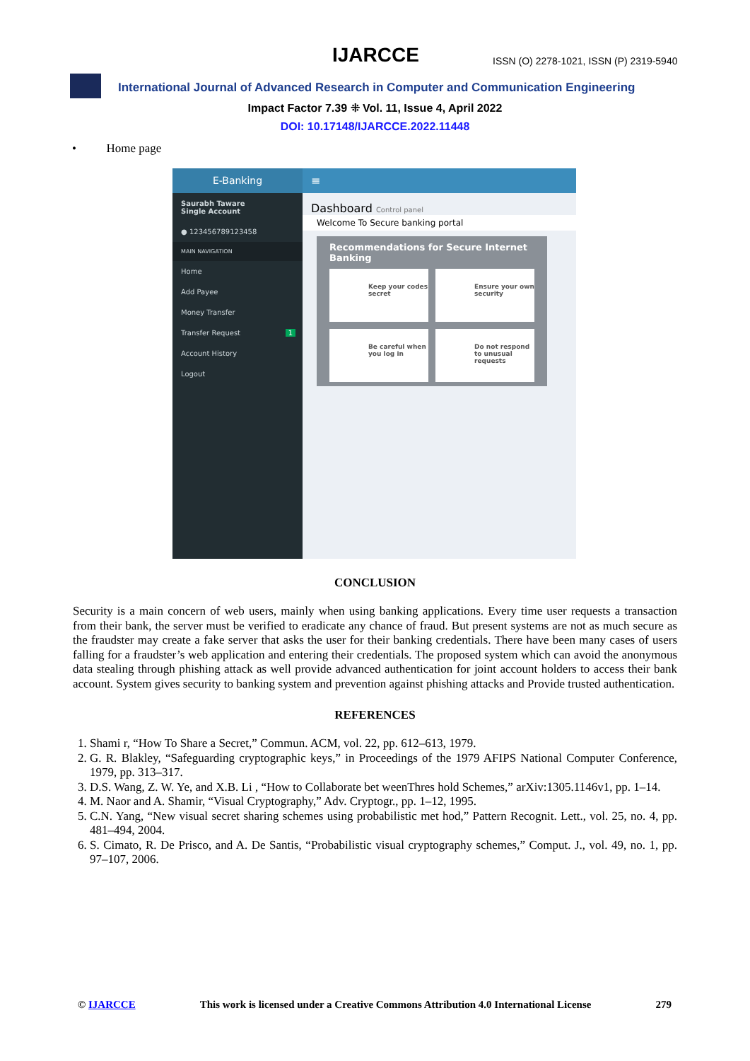IJARCCE
ISSN (O) 2278-1021, ISSN (P) 2319-5940
International Journal of Advanced Research in Computer and Communication Engineering
Impact Factor 7.39 ⁜ Vol. 11, Issue 4, April 2022
DOI: 10.17148/IJARCCE.2022.11448
• Home page
E-Banking
Saurabh Taware
Single Account
● 123456789123458
MAIN NAVIGATION
Home
Add Payee
Money Transfer
Transfer Request 1
Account History
Logout
≡
Dashboard Control panel
Welcome To Secure banking portal
Recommendations for Secure Internet Banking
Keep your codes secret
Ensure your own security
Be careful when you log in
Do not respond to unusual requests
CONCLUSION
Security is a main concern of web users, mainly when using banking applications. Every time user requests a transaction from their bank, the server must be verified to eradicate any chance of fraud. But present systems are not as much secure as the fraudster may create a fake server that asks the user for their banking credentials. There have been many cases of users falling for a fraudster’s web application and entering their credentials. The proposed system which can avoid the anonymous data stealing through phishing attack as well provide advanced authentication for joint account holders to access their bank account. System gives security to banking system and prevention against phishing attacks and Provide trusted authentication.
REFERENCES
1. Shami r, “How To Share a Secret,” Commun. ACM, vol. 22, pp. 612–613, 1979.
2. G. R. Blakley, “Safeguarding cryptographic keys,” in Proceedings of the 1979 AFIPS National Computer Conference, 1979, pp. 313–317.
3. D.S. Wang, Z. W. Ye, and X.B. Li , “How to Collaborate bet weenThres hold Schemes,” arXiv:1305.1146v1, pp. 1–14.
4. M. Naor and A. Shamir, “Visual Cryptography,” Adv. Cryptogr., pp. 1–12, 1995.
5. C.N. Yang, “New visual secret sharing schemes using probabilistic met hod,” Pattern Recognit. Lett., vol. 25, no. 4, pp. 481–494, 2004.
6. S. Cimato, R. De Prisco, and A. De Santis, “Probabilistic visual cryptography schemes,” Comput. J., vol. 49, no. 1, pp. 97–107, 2006.
© IJARCCE This work is licensed under a Creative Commons Attribution 4.0 International License 279